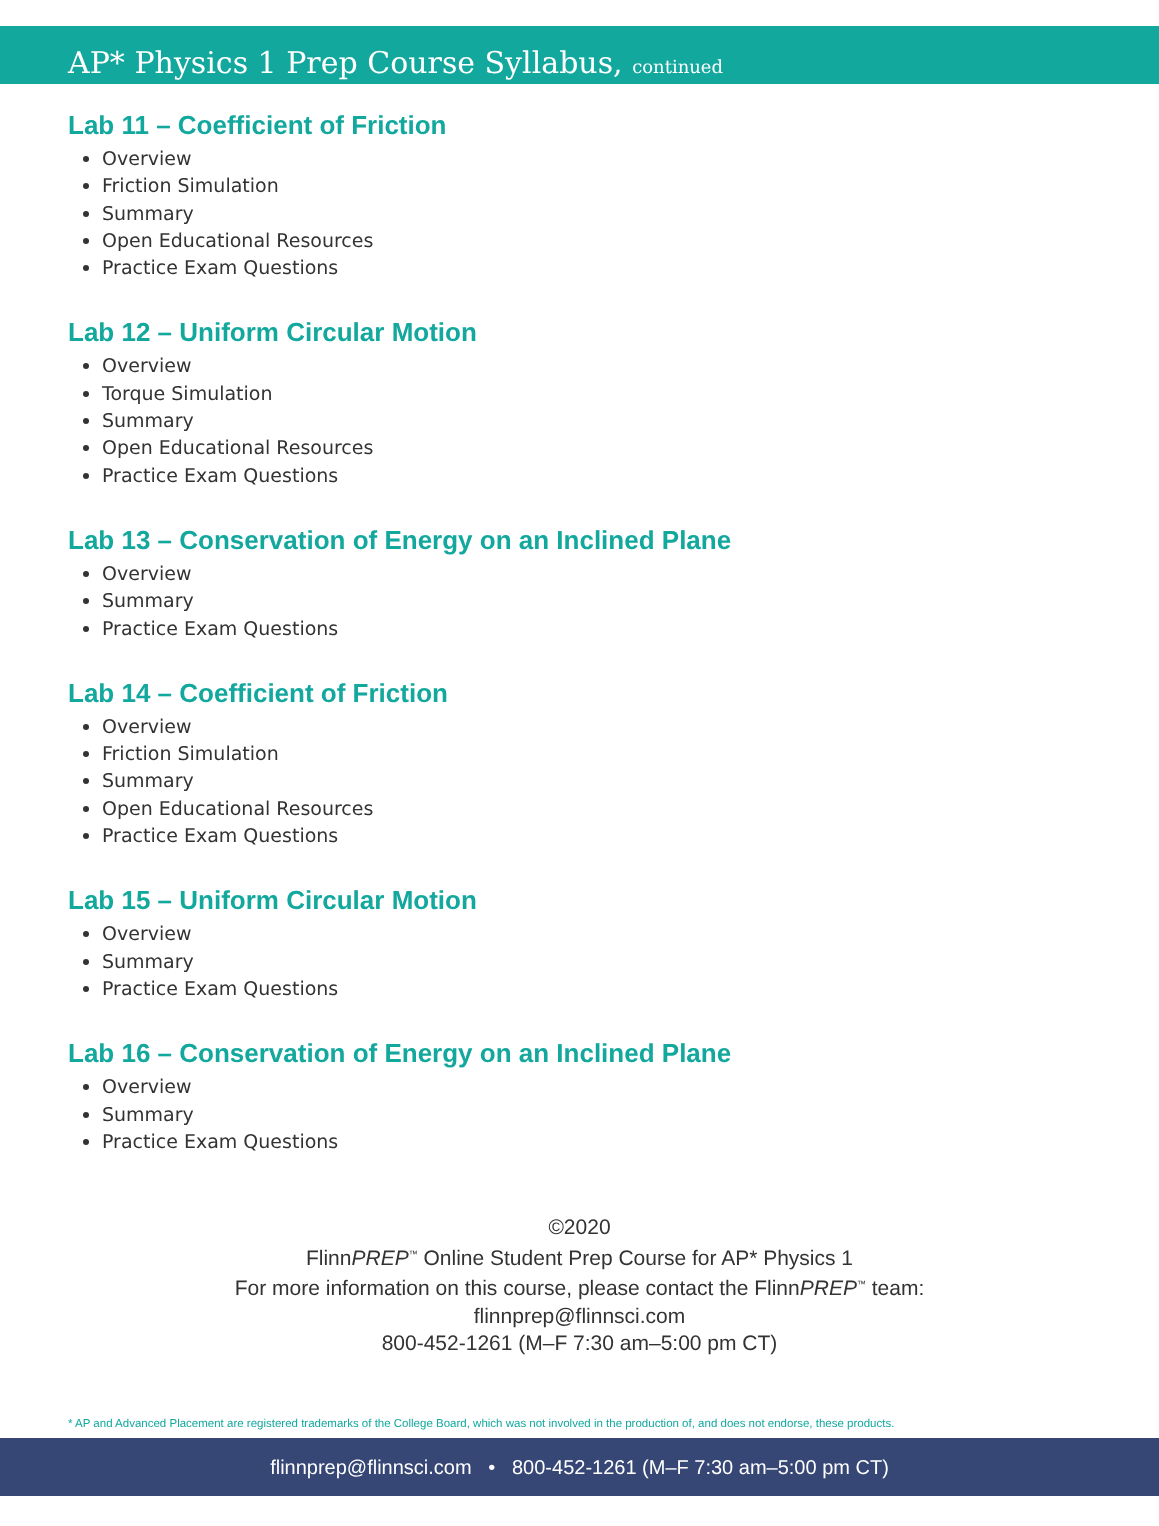AP* Physics 1 Prep Course Syllabus, continued
Lab 11 – Coefficient of Friction
Overview
Friction Simulation
Summary
Open Educational Resources
Practice Exam Questions
Lab 12 – Uniform Circular Motion
Overview
Torque Simulation
Summary
Open Educational Resources
Practice Exam Questions
Lab 13 – Conservation of Energy on an Inclined Plane
Overview
Summary
Practice Exam Questions
Lab 14 – Coefficient of Friction
Overview
Friction Simulation
Summary
Open Educational Resources
Practice Exam Questions
Lab 15 – Uniform Circular Motion
Overview
Summary
Practice Exam Questions
Lab 16 – Conservation of Energy on an Inclined Plane
Overview
Summary
Practice Exam Questions
©2020
FlinnPREP<sup>™</sup> Online Student Prep Course for AP* Physics 1
For more information on this course, please contact the FlinnPREP<sup>™</sup> team:
flinnprep@flinnsci.com
800-452-1261 (M–F 7:30 am–5:00 pm CT)
* AP and Advanced Placement are registered trademarks of the College Board, which was not involved in the production of, and does not endorse, these products.
flinnprep@flinnsci.com • 800-452-1261 (M–F 7:30 am–5:00 pm CT)